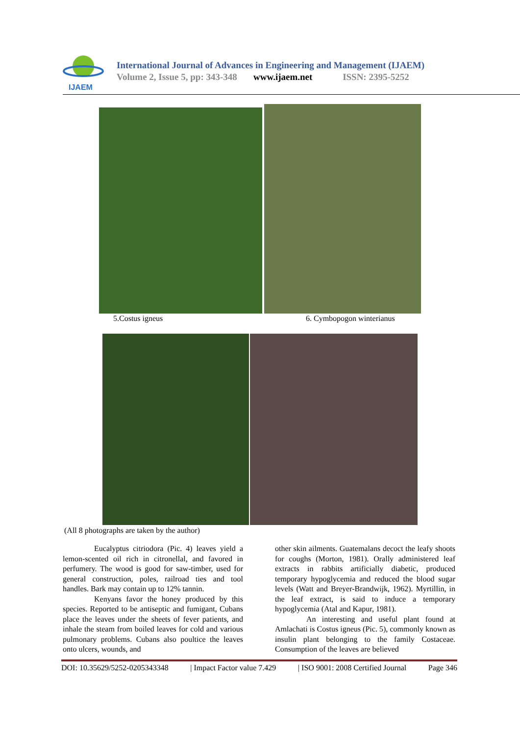IJAEM
International Journal of Advances in Engineering and Management (IJAEM)
Volume 2, Issue 5, pp: 343-348 www.ijaem.net ISSN: 2395-5252
5.Costus igneus 6. Cymbopogon winterianus
(All 8 photographs are taken by the author)
Eucalyptus citriodora (Pic. 4) leaves yield a lemon-scented oil rich in citronellal, and favored in perfumery. The wood is good for saw-timber, used for general construction, poles, railroad ties and tool handles. Bark may contain up to 12% tannin.
Kenyans favor the honey produced by this species. Reported to be antiseptic and fumigant, Cubans place the leaves under the sheets of fever patients, and inhale the steam from boiled leaves for cold and various pulmonary problems. Cubans also poultice the leaves onto ulcers, wounds, and
other skin ailments. Guatemalans decoct the leafy shoots for coughs (Morton, 1981). Orally administered leaf extracts in rabbits artificially diabetic, produced temporary hypoglycemia and reduced the blood sugar levels (Watt and Breyer-Brandwijk, 1962). Myrtillin, in the leaf extract, is said to induce a temporary hypoglycemia (Atal and Kapur, 1981).
An interesting and useful plant found at Amlachati is Costus igneus (Pic. 5), commonly known as insulin plant belonging to the family Costaceae. Consumption of the leaves are believed
DOI: 10.35629/5252-0205343348 | Impact Factor value 7.429 | ISO 9001: 2008 Certified Journal Page 346